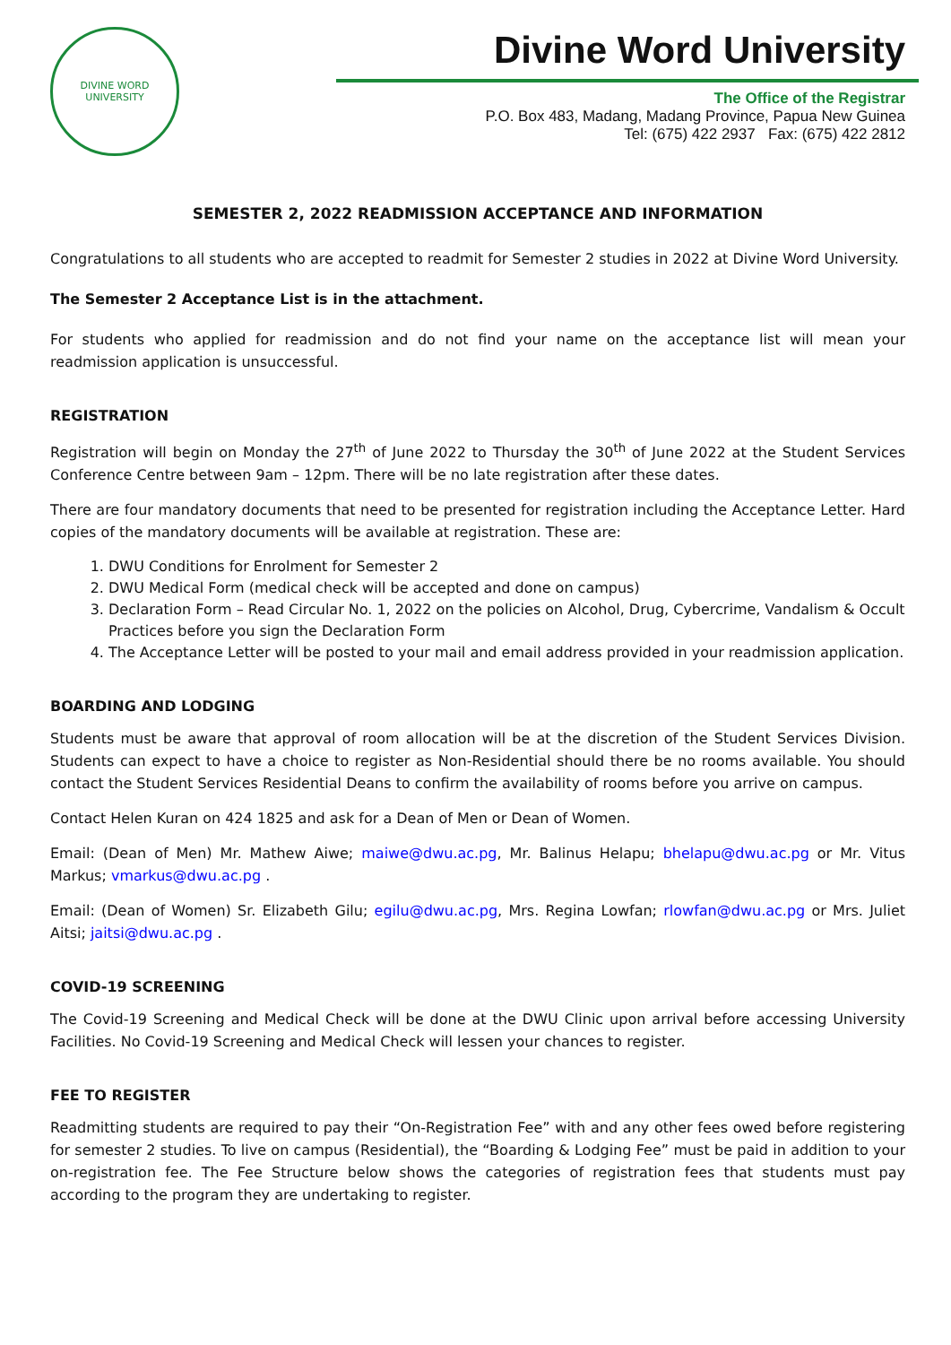DIVINE WORD
UNIVERSITY
Divine Word University
The Office of the Registrar
P.O. Box 483, Madang, Madang Province, Papua New Guinea
Tel: (675) 422 2937 Fax: (675) 422 2812
SEMESTER 2, 2022 READMISSION ACCEPTANCE AND INFORMATION
Congratulations to all students who are accepted to readmit for Semester 2 studies in 2022 at Divine Word University.
The Semester 2 Acceptance List is in the attachment.
For students who applied for readmission and do not find your name on the acceptance list will mean your readmission application is unsuccessful.
REGISTRATION
Registration will begin on Monday the 27<sup>th</sup> of June 2022 to Thursday the 30<sup>th</sup> of June 2022 at the Student Services Conference Centre between 9am – 12pm. There will be no late registration after these dates.
There are four mandatory documents that need to be presented for registration including the Acceptance Letter. Hard copies of the mandatory documents will be available at registration. These are:
1. DWU Conditions for Enrolment for Semester 2
2. DWU Medical Form (medical check will be accepted and done on campus)
3. Declaration Form – Read Circular No. 1, 2022 on the policies on Alcohol, Drug, Cybercrime, Vandalism & Occult Practices before you sign the Declaration Form
4. The Acceptance Letter will be posted to your mail and email address provided in your readmission application.
BOARDING AND LODGING
Students must be aware that approval of room allocation will be at the discretion of the Student Services Division. Students can expect to have a choice to register as Non-Residential should there be no rooms available. You should contact the Student Services Residential Deans to confirm the availability of rooms before you arrive on campus.
Contact Helen Kuran on 424 1825 and ask for a Dean of Men or Dean of Women.
Email: (Dean of Men) Mr. Mathew Aiwe; maiwe@dwu.ac.pg, Mr. Balinus Helapu; bhelapu@dwu.ac.pg or Mr. Vitus Markus; vmarkus@dwu.ac.pg .
Email: (Dean of Women) Sr. Elizabeth Gilu; egilu@dwu.ac.pg, Mrs. Regina Lowfan; rlowfan@dwu.ac.pg or Mrs. Juliet Aitsi; jaitsi@dwu.ac.pg .
COVID-19 SCREENING
The Covid-19 Screening and Medical Check will be done at the DWU Clinic upon arrival before accessing University Facilities. No Covid-19 Screening and Medical Check will lessen your chances to register.
FEE TO REGISTER
Readmitting students are required to pay their “On-Registration Fee” with and any other fees owed before registering for semester 2 studies. To live on campus (Residential), the “Boarding & Lodging Fee” must be paid in addition to your on-registration fee. The Fee Structure below shows the categories of registration fees that students must pay according to the program they are undertaking to register.